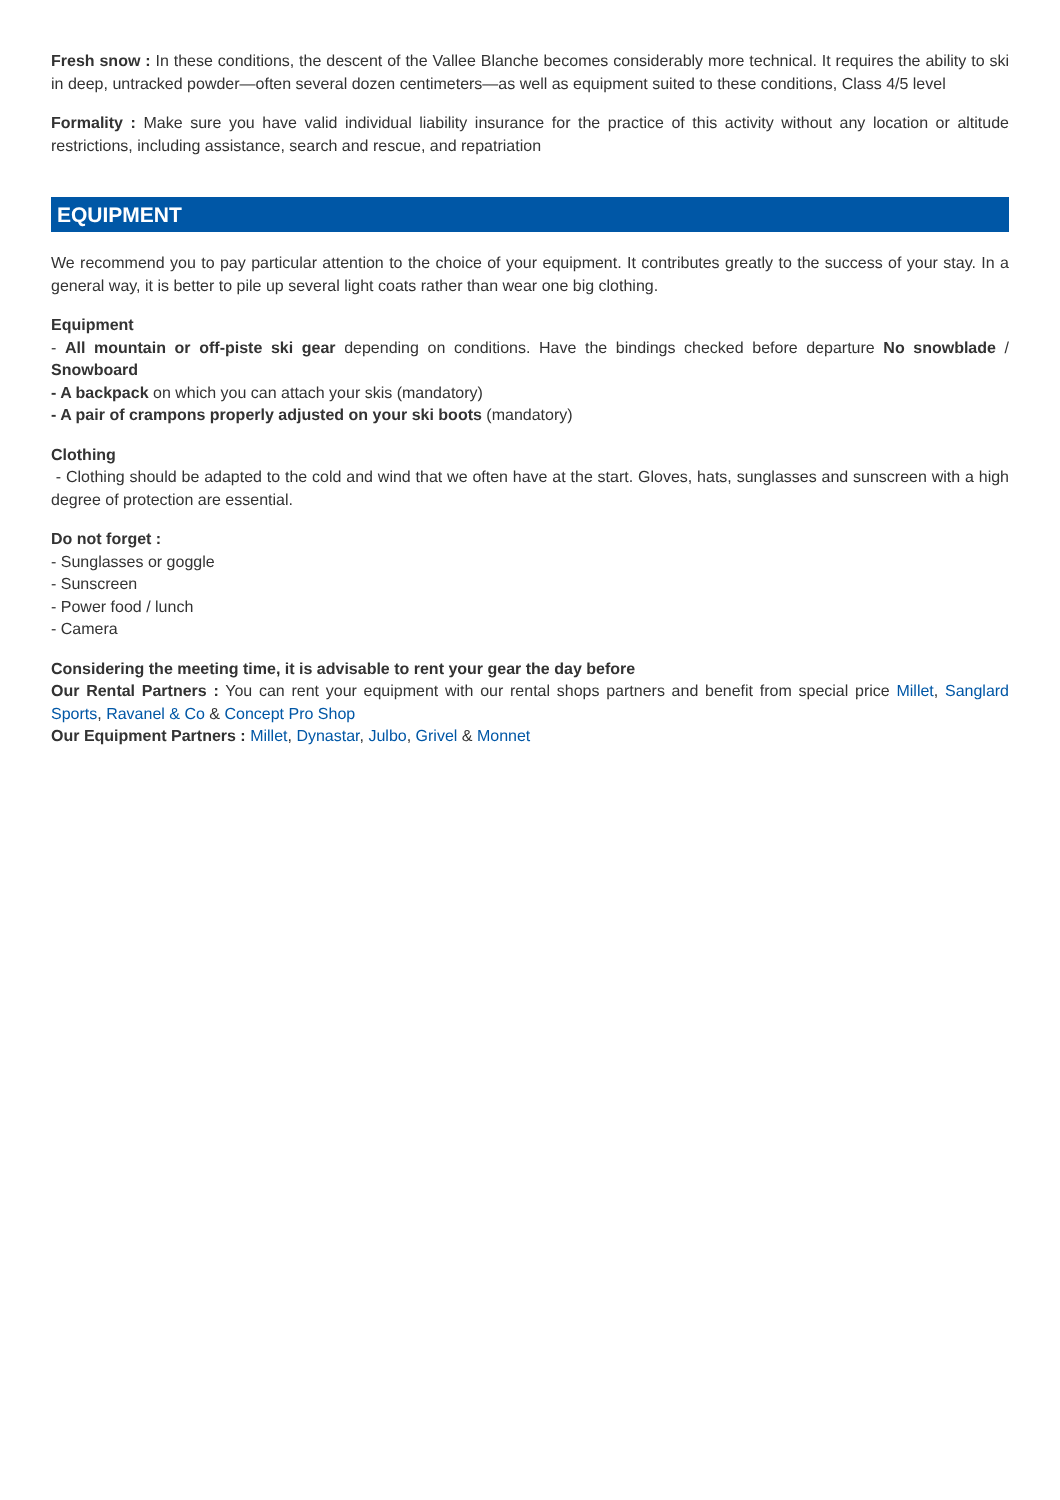Fresh snow : In these conditions, the descent of the Vallee Blanche becomes considerably more technical. It requires the ability to ski in deep, untracked powder—often several dozen centimeters—as well as equipment suited to these conditions, Class 4/5 level
Formality : Make sure you have valid individual liability insurance for the practice of this activity without any location or altitude restrictions, including assistance, search and rescue, and repatriation
EQUIPMENT
We recommend you to pay particular attention to the choice of your equipment. It contributes greatly to the success of your stay. In a general way, it is better to pile up several light coats rather than wear one big clothing.
Equipment
- All mountain or off-piste ski gear depending on conditions. Have the bindings checked before departure No snowblade / Snowboard
- A backpack on which you can attach your skis (mandatory)
- A pair of crampons properly adjusted on your ski boots (mandatory)
Clothing
- Clothing should be adapted to the cold and wind that we often have at the start. Gloves, hats, sunglasses and sunscreen with a high degree of protection are essential.
Do not forget :
- Sunglasses or goggle
- Sunscreen
- Power food / lunch
- Camera
Considering the meeting time, it is advisable to rent your gear the day before
Our Rental Partners : You can rent your equipment with our rental shops partners and benefit from special price Millet, Sanglard Sports, Ravanel & Co & Concept Pro Shop
Our Equipment Partners : Millet, Dynastar, Julbo, Grivel & Monnet